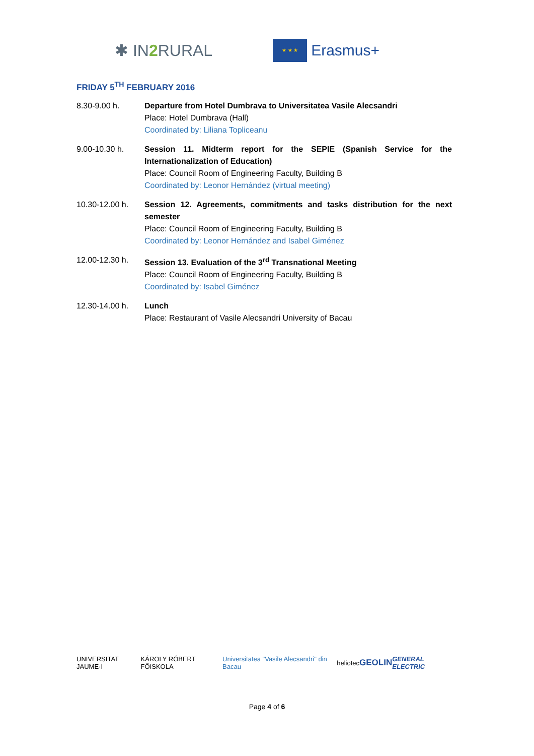✱ IN2 RURAL
★ ★ ★
Erasmus+
FRIDAY 5<sup>TH</sup> FEBRUARY 2016
8.30-9.00 h. Departure from Hotel Dumbrava to Universitatea Vasile Alecsandri
Place: Hotel Dumbrava (Hall)
Coordinated by: Liliana Topliceanu
9.00-10.30 h. Session 11. Midterm report for the SEPIE (Spanish Service for the Internationalization of Education)
Place: Council Room of Engineering Faculty, Building B
Coordinated by: Leonor Hernández (virtual meeting)
10.30-12.00 h. Session 12. Agreements, commitments and tasks distribution for the next semester
Place: Council Room of Engineering Faculty, Building B
Coordinated by: Leonor Hernández and Isabel Giménez
12.00-12.30 h. Session 13. Evaluation of the 3<sup>rd</sup> Transnational Meeting
Place: Council Room of Engineering Faculty, Building B
Coordinated by: Isabel Giménez
12.30-14.00 h. Lunch
Place: Restaurant of Vasile Alecsandri University of Bacau
UNIVERSITAT JAUME·I KÁROLY RÓBERT FŐISKOLA Universitatea "Vasile Alecsandri" din Bacau heliotec GEOLIN GENERAL ELECTRIC
Page 4 of 6